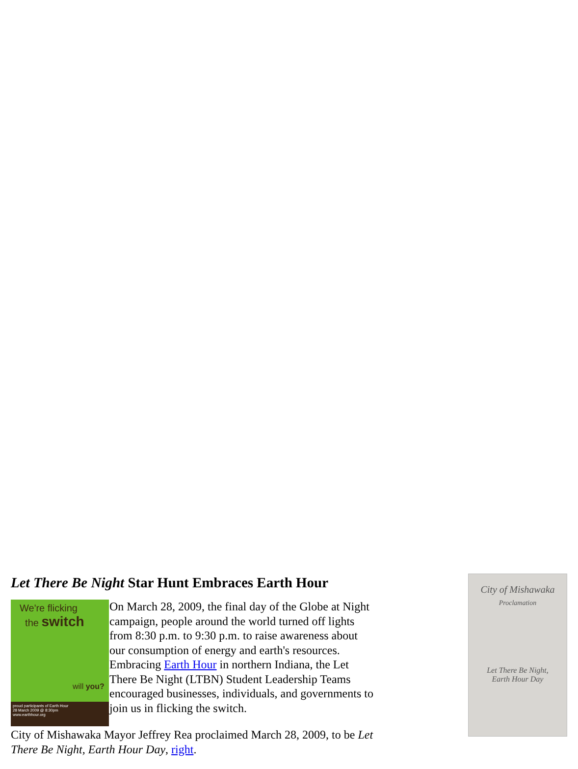City of Mishawaka
Proclamation
Let There Be Night,
Earth Hour Day
Let There Be Night Star Hunt Embraces Earth Hour
We're flicking
the switch
will you?
proud participants of Earth Hour
28 March 2009 @ 8:30pm
www.earthhour.org
On March 28, 2009, the final day of the Globe at Night campaign, people around the world turned off lights from 8:30 p.m. to 9:30 p.m. to raise awareness about our consumption of energy and earth's resources. Embracing Earth Hour in northern Indiana, the Let There Be Night (LTBN) Student Leadership Teams encouraged businesses, individuals, and governments to join us in flicking the switch.
City of Mishawaka Mayor Jeffrey Rea proclaimed March 28, 2009, to be Let There Be Night, Earth Hour Day, right.